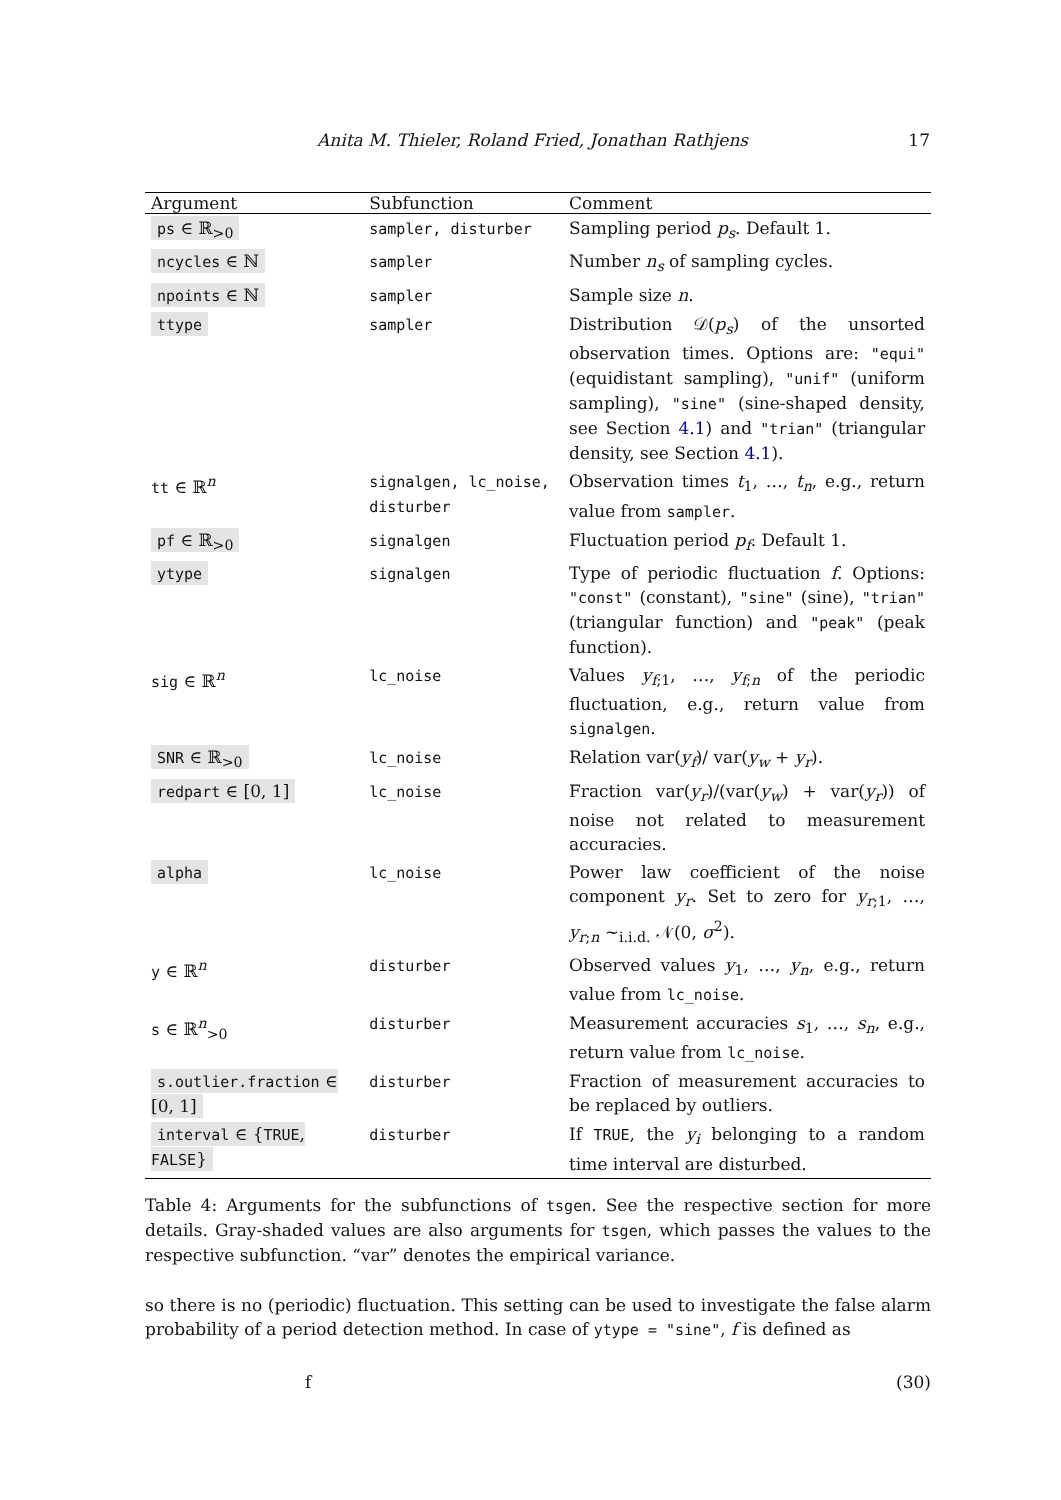Anita M. Thieler, Roland Fried, Jonathan Rathjens 17
| Argument | Subfunction | Comment |
| --- | --- | --- |
| ps ∈ ℝ<sub>>0</sub> | sampler, disturber | Sampling period p<sub>s</sub> . Default 1. |
| ncycles ∈ ℕ | sampler | Number n<sub>s</sub> of sampling cycles. |
| npoints ∈ ℕ | sampler | Sample size n . |
| ttype | sampler | Distribution 𝒟( p<sub>s</sub> ) of the unsorted observation times. Options are: "equi" (equidistant sampling), "unif" (uniform sampling), "sine" (sine-shaped density, see Section 4.1 ) and "trian" (triangular density, see Section 4.1 ). |
| tt ∈ ℝ<sup>n</sup> | signalgen, lc_noise, disturber | Observation times t<sub>1</sub>, …, t<sub>n</sub> , e.g., return value from sampler . |
| pf ∈ ℝ<sub>>0</sub> | signalgen | Fluctuation period p<sub>f</sub> . Default 1. |
| ytype | signalgen | Type of periodic fluctuation f . Options: "const" (constant), "sine" (sine), "trian" (triangular function) and "peak" (peak function). |
| sig ∈ ℝ<sup>n</sup> | lc_noise | Values y<sub>f;1</sub>, …, y<sub>f;n</sub> of the periodic fluctuation, e.g., return value from signalgen . |
| SNR ∈ ℝ<sub>>0</sub> | lc_noise | Relation var( y<sub>f</sub> )/ var( y<sub>w</sub> + y<sub>r</sub> ). |
| redpart ∈ [0, 1] | lc_noise | Fraction var( y<sub>r</sub> )/(var( y<sub>w</sub> ) + var( y<sub>r</sub> )) of noise not related to measurement accuracies. |
| alpha | lc_noise | Power law coefficient of the noise component y<sub>r</sub> . Set to zero for y<sub>r;1</sub>, …, y<sub>r;n</sub> ~<sub>i.i.d.</sub> 𝒩(0, σ<sup>2</sup>). |
| y ∈ ℝ<sup>n</sup> | disturber | Observed values y<sub>1</sub>, …, y<sub>n</sub> , e.g., return value from lc_noise . |
| s ∈ ℝ<sup>n</sup><sub>>0</sub> | disturber | Measurement accuracies s<sub>1</sub>, …, s<sub>n</sub> , e.g., return value from lc_noise . |
| s.outlier.fraction ∈ [0, 1] | disturber | Fraction of measurement accuracies to be replaced by outliers. |
| interval ∈ { TRUE , FALSE } | disturber | If TRUE , the y<sub>i</sub> belonging to a random time interval are disturbed. |
Table 4: Arguments for the subfunctions of tsgen. See the respective section for more details. Gray-shaded values are also arguments for tsgen, which passes the values to the respective subfunction. “var” denotes the empirical variance.
so there is no (periodic) fluctuation. This setting can be used to investigate the false alarm probability of a period detection method. In case of ytype = "sine", f is defined as
f (30)